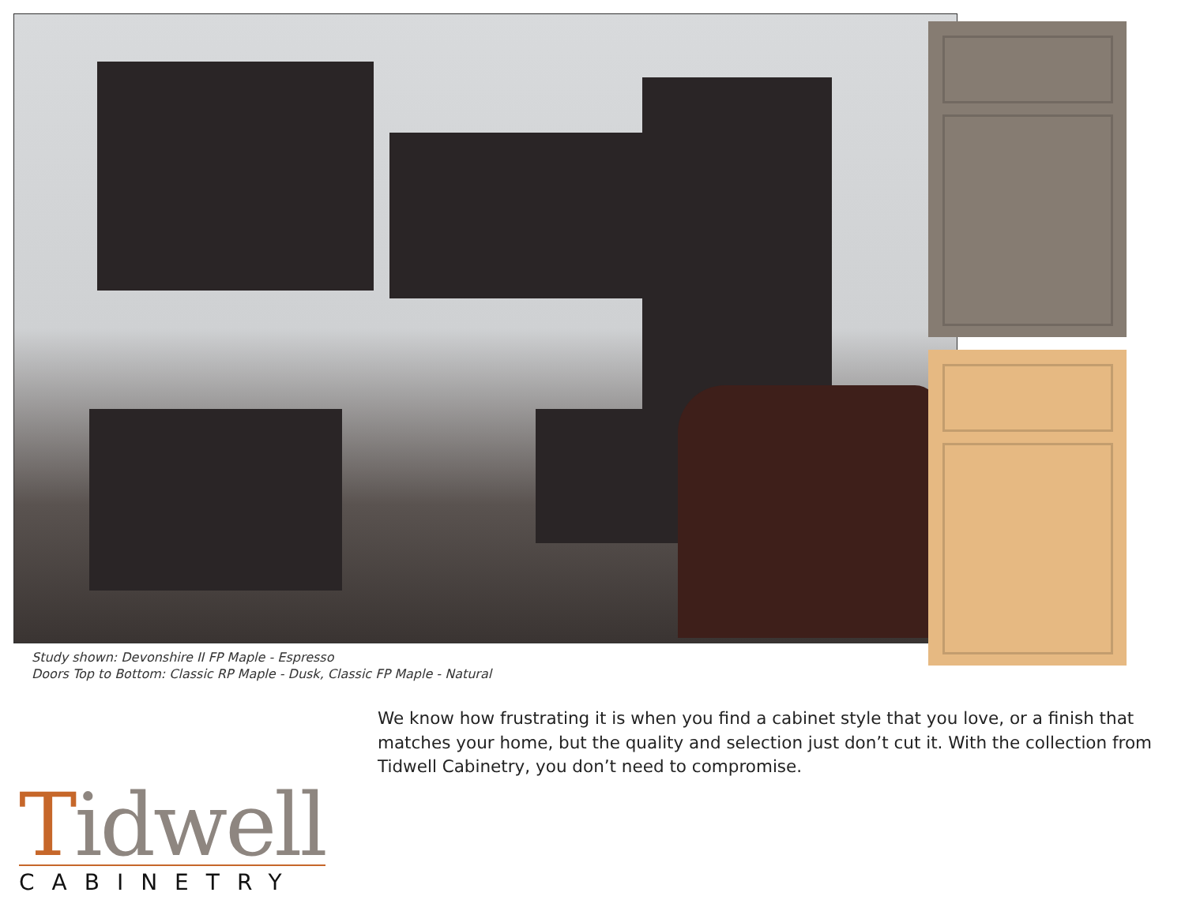Study shown: Devonshire II FP Maple - Espresso
Doors Top to Bottom: Classic RP Maple - Dusk, Classic FP Maple - Natural
We know how frustrating it is when you find a cabinet style that you love, or a finish that matches your home, but the quality and selection just don’t cut it. With the collection from Tidwell Cabinetry, you don’t need to compromise.
Tidwell
CABINETRY